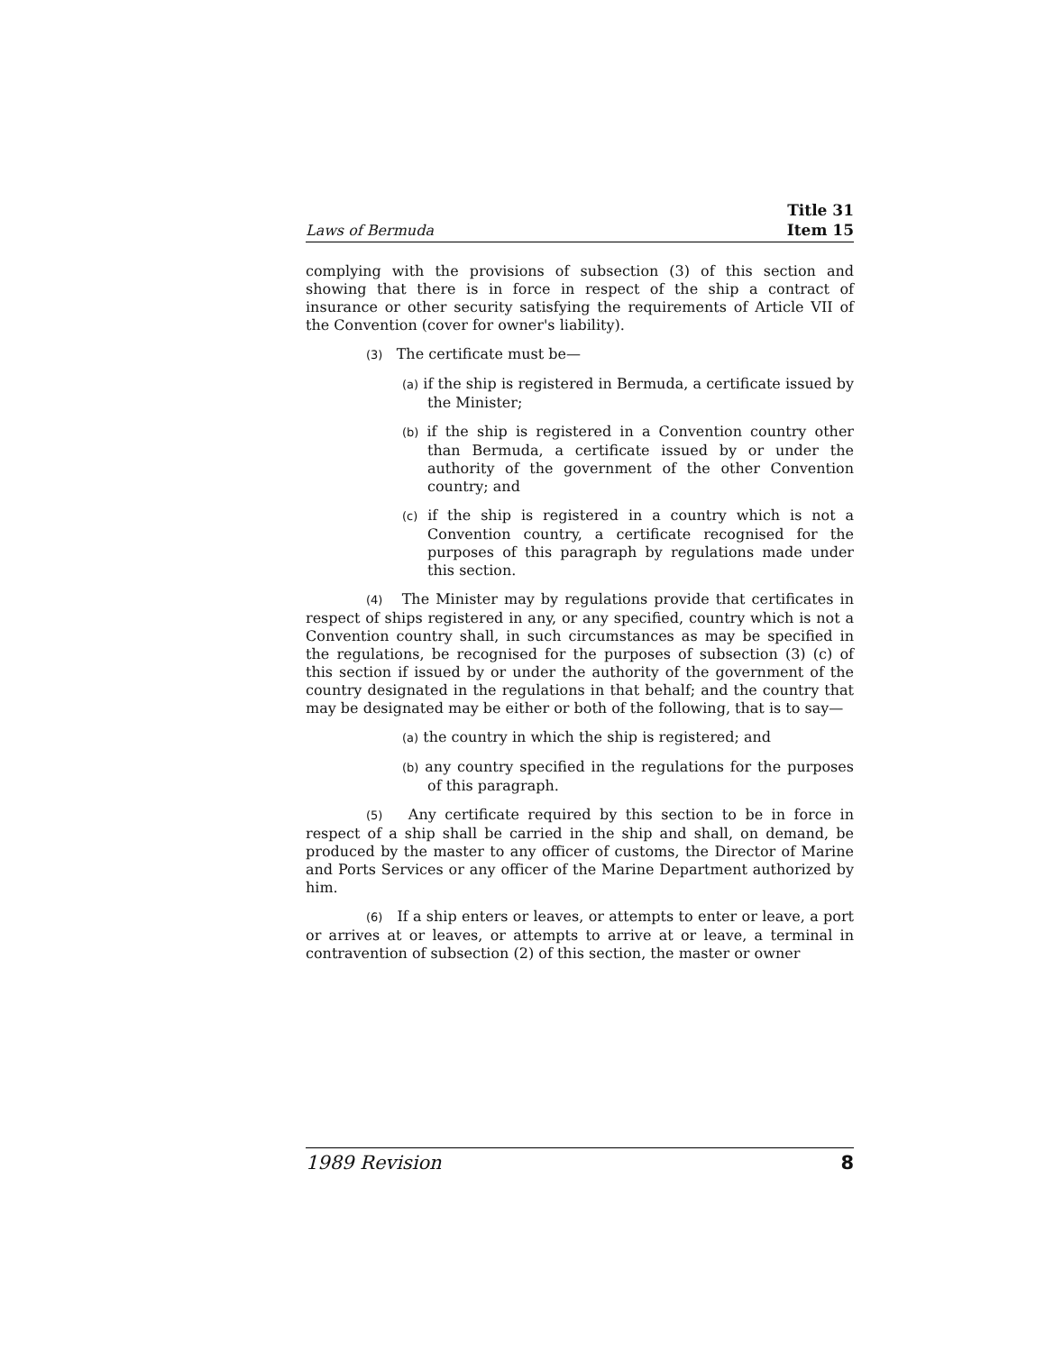Laws of Bermuda Title 31
Item 15
complying with the provisions of subsection (3) of this section and showing that there is in force in respect of the ship a contract of insurance or other security satisfying the requirements of Article VII of the Convention (cover for owner's liability).
(3) The certificate must be—
(a) if the ship is registered in Bermuda, a certificate issued by the Minister;
(b) if the ship is registered in a Convention country other than Bermuda, a certificate issued by or under the authority of the government of the other Convention country; and
(c) if the ship is registered in a country which is not a Convention country, a certificate recognised for the purposes of this paragraph by regulations made under this section.
(4) The Minister may by regulations provide that certificates in respect of ships registered in any, or any specified, country which is not a Convention country shall, in such circumstances as may be specified in the regulations, be recognised for the purposes of subsection (3) (c) of this section if issued by or under the authority of the government of the country designated in the regulations in that behalf; and the country that may be designated may be either or both of the following, that is to say—
(a) the country in which the ship is registered; and
(b) any country specified in the regulations for the purposes of this paragraph.
(5) Any certificate required by this section to be in force in respect of a ship shall be carried in the ship and shall, on demand, be produced by the master to any officer of customs, the Director of Marine and Ports Services or any officer of the Marine Department authorized by him.
(6) If a ship enters or leaves, or attempts to enter or leave, a port or arrives at or leaves, or attempts to arrive at or leave, a terminal in contravention of subsection (2) of this section, the master or owner
1989 Revision 8